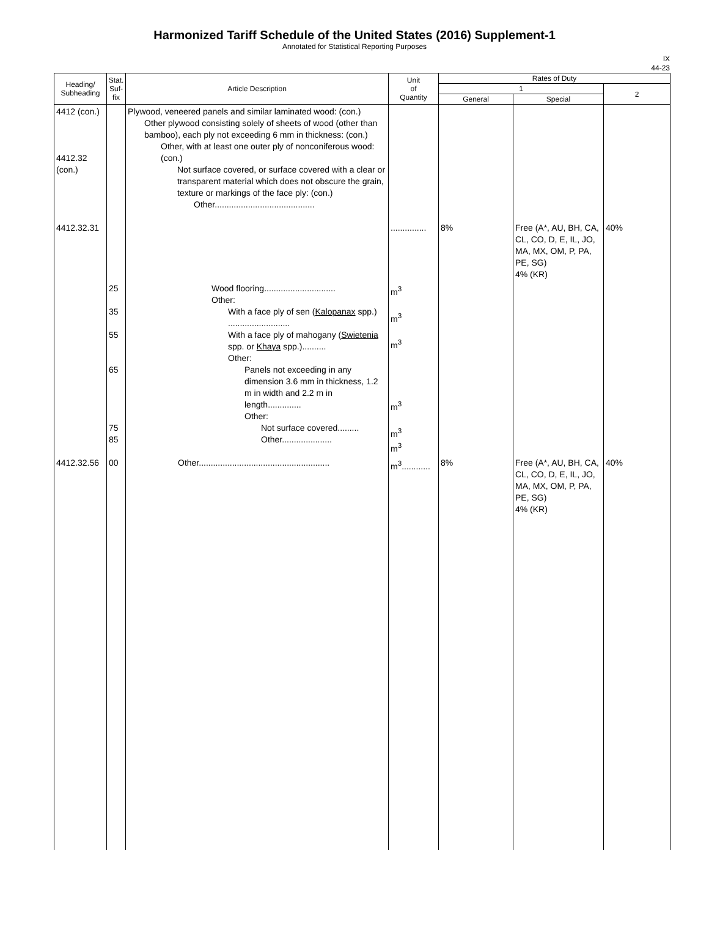Harmonized Tariff Schedule of the United States (2016) Supplement-1
Annotated for Statistical Reporting Purposes
IX
44-23
| Heading/ Subheading | Stat. Suf- fix | Article Description | Unit of Quantity | Rates of Duty | | |
| --- | --- | --- | --- | --- | --- | --- |
| | | | | 1 | | 2 |
| | | | | General | Special | |
| 4412 (con.) 4412.32 (con.) 4412.32.31 | | Plywood, veneered panels and similar laminated wood: (con.) Other plywood consisting solely of sheets of wood (other than bamboo), each ply not exceeding 6 mm in thickness: (con.) Other, with at least one outer ply of nonconiferous wood: (con.) Not surface covered, or surface covered with a clear or transparent material which does not obscure the grain, texture or markings of the face ply: (con.) Other.......................................... | ............... | 8% | Free (A*, AU, BH, CA, CL, CO, D, E, IL, JO, MA, MX, OM, P, PA, PE, SG) 4% (KR) | 40% |
| | 25 35 55 65 75 85 | Wood flooring.............................. Other: With a face ply of sen ( Kalopanax spp.) .......................... With a face ply of mahogany ( Swietenia spp. or Khaya spp.).......... Other: Panels not exceeding in any dimension 3.6 mm in thickness, 1.2 m in width and 2.2 m in length.............. Other: Not surface covered......... Other..................... | m<sup>3</sup> m<sup>3</sup> m<sup>3</sup> m<sup>3</sup> m<sup>3</sup> m<sup>3</sup> | | | |
| 4412.32.56 | 00 | Other....................................................... | m<sup>3</sup>............ | 8% | Free (A*, AU, BH, CA, CL, CO, D, E, IL, JO, MA, MX, OM, P, PA, PE, SG) 4% (KR) | 40% |